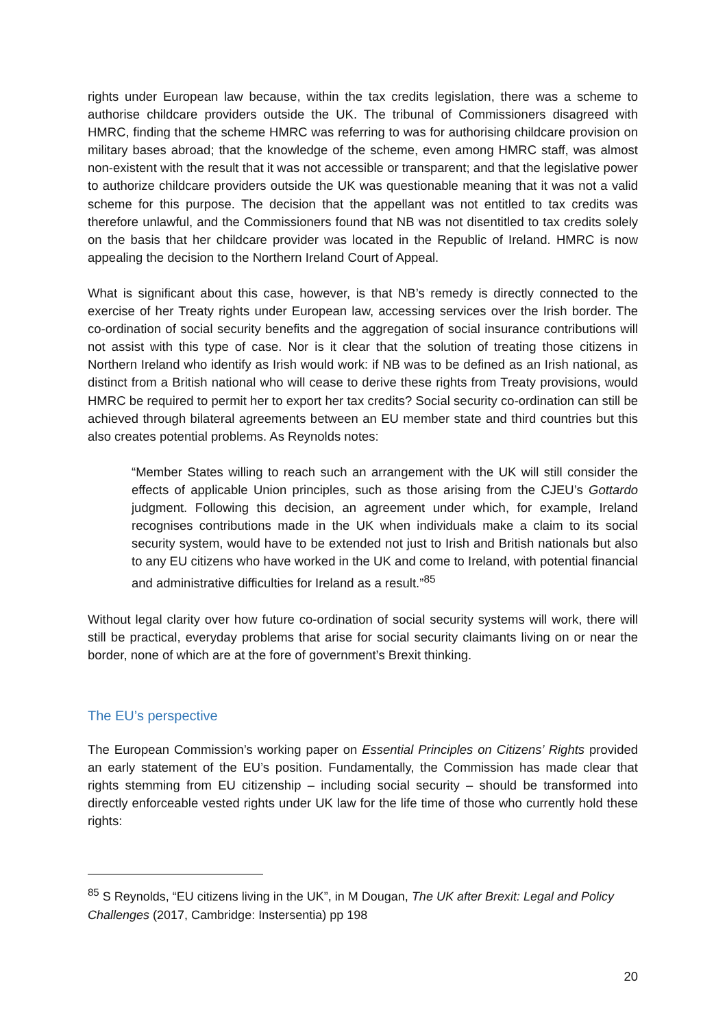rights under European law because, within the tax credits legislation, there was a scheme to authorise childcare providers outside the UK. The tribunal of Commissioners disagreed with HMRC, finding that the scheme HMRC was referring to was for authorising childcare provision on military bases abroad; that the knowledge of the scheme, even among HMRC staff, was almost non-existent with the result that it was not accessible or transparent; and that the legislative power to authorize childcare providers outside the UK was questionable meaning that it was not a valid scheme for this purpose. The decision that the appellant was not entitled to tax credits was therefore unlawful, and the Commissioners found that NB was not disentitled to tax credits solely on the basis that her childcare provider was located in the Republic of Ireland. HMRC is now appealing the decision to the Northern Ireland Court of Appeal.
What is significant about this case, however, is that NB’s remedy is directly connected to the exercise of her Treaty rights under European law, accessing services over the Irish border. The co-ordination of social security benefits and the aggregation of social insurance contributions will not assist with this type of case. Nor is it clear that the solution of treating those citizens in Northern Ireland who identify as Irish would work: if NB was to be defined as an Irish national, as distinct from a British national who will cease to derive these rights from Treaty provisions, would HMRC be required to permit her to export her tax credits? Social security co-ordination can still be achieved through bilateral agreements between an EU member state and third countries but this also creates potential problems. As Reynolds notes:
“Member States willing to reach such an arrangement with the UK will still consider the effects of applicable Union principles, such as those arising from the CJEU’s Gottardo judgment. Following this decision, an agreement under which, for example, Ireland recognises contributions made in the UK when individuals make a claim to its social security system, would have to be extended not just to Irish and British nationals but also to any EU citizens who have worked in the UK and come to Ireland, with potential financial and administrative difficulties for Ireland as a result.”<sup>85</sup>
Without legal clarity over how future co-ordination of social security systems will work, there will still be practical, everyday problems that arise for social security claimants living on or near the border, none of which are at the fore of government’s Brexit thinking.
The EU’s perspective
The European Commission’s working paper on Essential Principles on Citizens’ Rights provided an early statement of the EU’s position. Fundamentally, the Commission has made clear that rights stemming from EU citizenship – including social security – should be transformed into directly enforceable vested rights under UK law for the life time of those who currently hold these rights:
<sup>85</sup> S Reynolds, “EU citizens living in the UK”, in M Dougan, The UK after Brexit: Legal and Policy Challenges (2017, Cambridge: Instersentia) pp 198
20